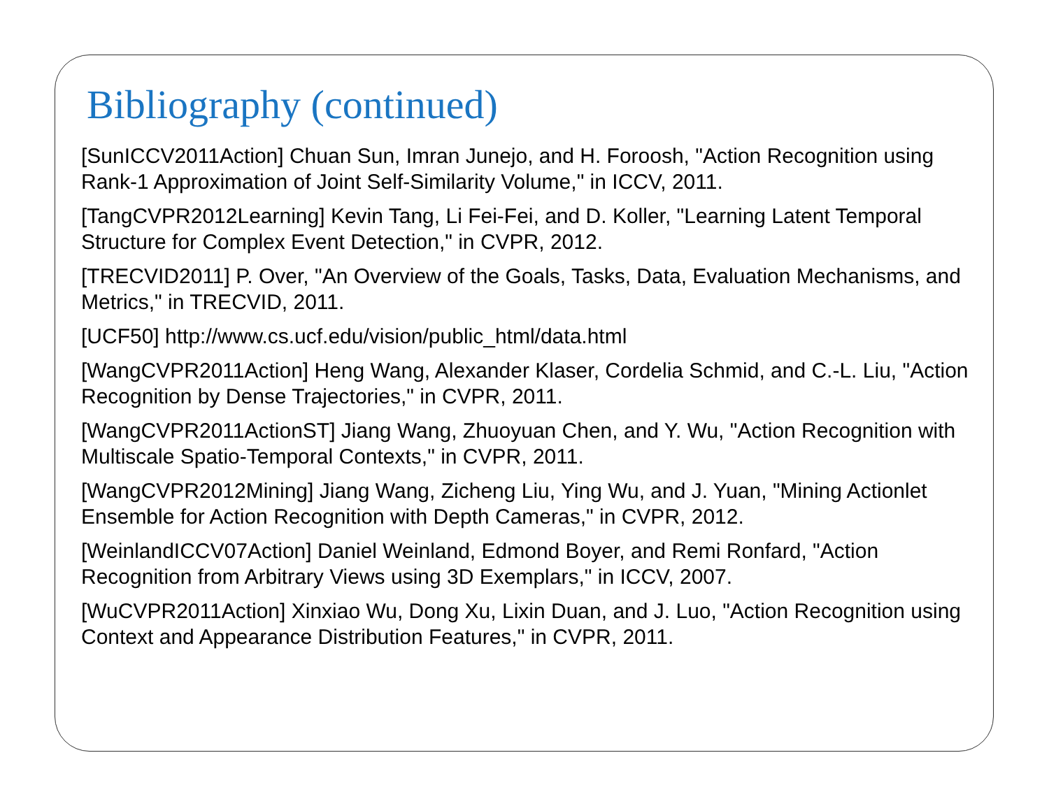Bibliography (continued)
[SunICCV2011Action] Chuan Sun, Imran Junejo, and H. Foroosh, "Action Recognition using Rank-1 Approximation of Joint Self-Similarity Volume," in ICCV, 2011.
[TangCVPR2012Learning] Kevin Tang, Li Fei-Fei, and D. Koller, "Learning Latent Temporal Structure for Complex Event Detection," in CVPR, 2012.
[TRECVID2011] P. Over, "An Overview of the Goals, Tasks, Data, Evaluation Mechanisms, and Metrics," in TRECVID, 2011.
[UCF50] http://www.cs.ucf.edu/vision/public_html/data.html
[WangCVPR2011Action] Heng Wang, Alexander Klaser, Cordelia Schmid, and C.-L. Liu, "Action Recognition by Dense Trajectories," in CVPR, 2011.
[WangCVPR2011ActionST] Jiang Wang, Zhuoyuan Chen, and Y. Wu, "Action Recognition with Multiscale Spatio-Temporal Contexts," in CVPR, 2011.
[WangCVPR2012Mining] Jiang Wang, Zicheng Liu, Ying Wu, and J. Yuan, "Mining Actionlet Ensemble for Action Recognition with Depth Cameras," in CVPR, 2012.
[WeinlandICCV07Action] Daniel Weinland, Edmond Boyer, and Remi Ronfard, "Action Recognition from Arbitrary Views using 3D Exemplars," in ICCV, 2007.
[WuCVPR2011Action] Xinxiao Wu, Dong Xu, Lixin Duan, and J. Luo, "Action Recognition using Context and Appearance Distribution Features," in CVPR, 2011.